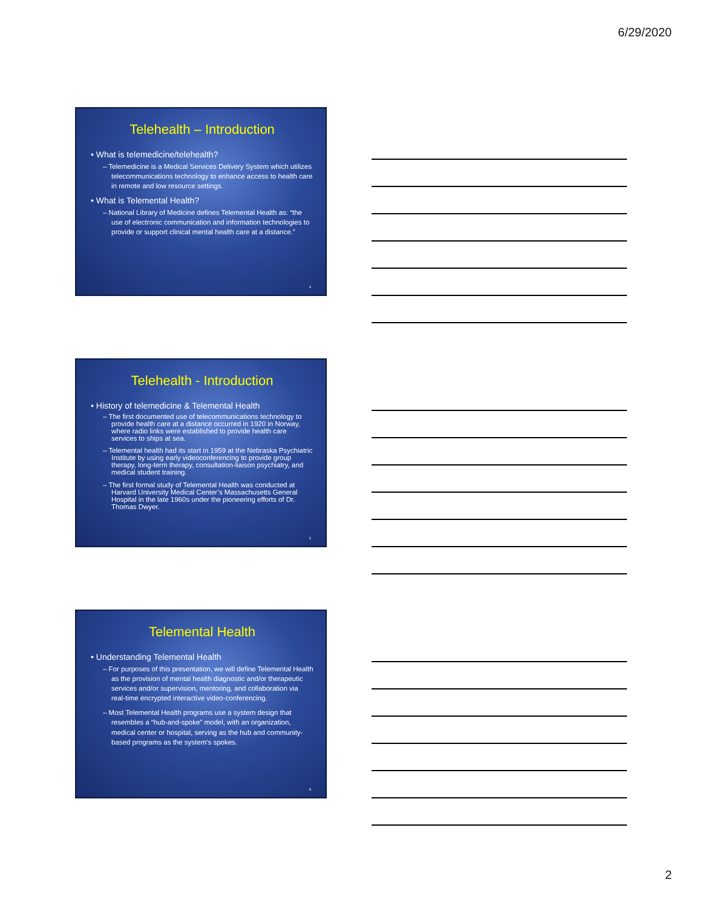6/29/2020
Telehealth – Introduction
• What is telemedicine/telehealth?
– Telemedicine is a Medical Services Delivery System which utilizes telecommunications technology to enhance access to health care in remote and low resource settings.
• What is Telemental Health?
– National Library of Medicine defines Telemental Health as: “the use of electronic communication and information technologies to provide or support clinical mental health care at a distance.”
4
Telehealth - Introduction
• History of telemedicine & Telemental Health
– The first documented use of telecommunications technology to provide health care at a distance occurred in 1920 in Norway, where radio links were established to provide health care services to ships at sea.
– Telemental health had its start in 1959 at the Nebraska Psychiatric Institute by using early videoconferencing to provide group therapy, long-term therapy, consultation-liaison psychiatry, and medical student training.
– The first formal study of Telemental Health was conducted at Harvard University Medical Center’s Massachusetts General Hospital in the late 1960s under the pioneering efforts of Dr. Thomas Dwyer.
5
Telemental Health
• Understanding Telemental Health
– For purposes of this presentation, we will define Telemental Health as the provision of mental health diagnostic and/or therapeutic services and/or supervision, mentoring, and collaboration via real-time encrypted interactive video-conferencing.
– Most Telemental Health programs use a system design that resembles a “hub-and-spoke” model, with an organization, medical center or hospital, serving as the hub and community-based programs as the system's spokes.
6
2